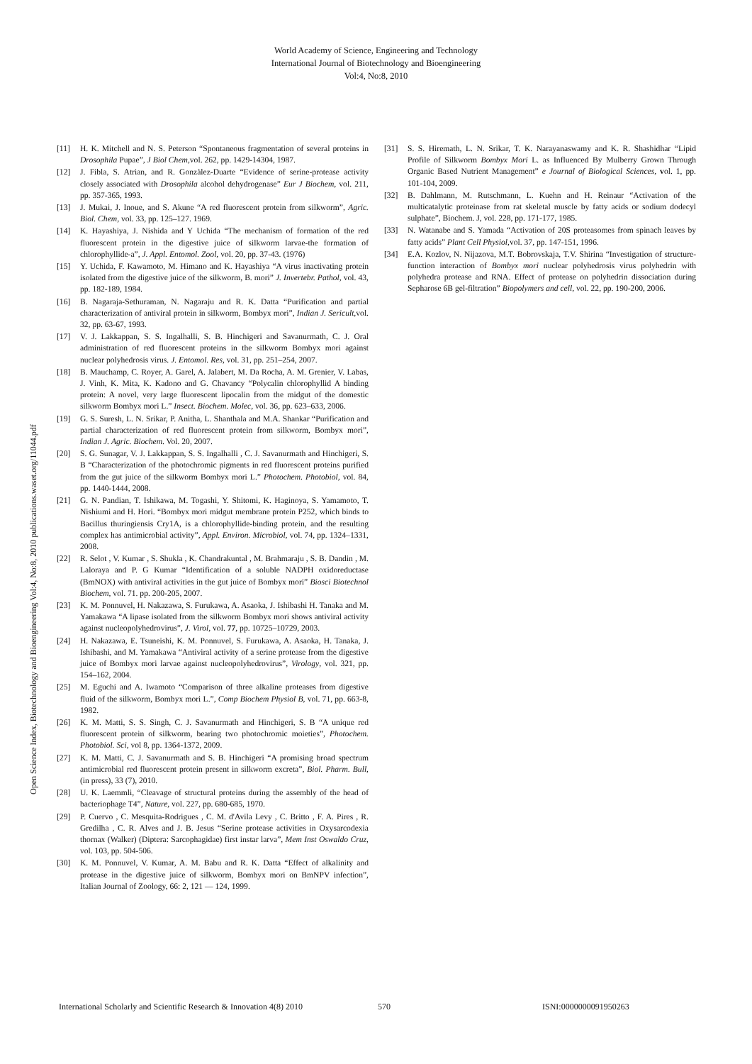World Academy of Science, Engineering and Technology
International Journal of Biotechnology and Bioengineering
Vol:4, No:8, 2010
Open Science Index, Biotechnology and Bioengineering Vol:4, No:8, 2010 publications.waset.org/11044.pdf
[11] H. K. Mitchell and N. S. Peterson “Spontaneous fragmentation of several proteins in Drosophila Pupae”, J Biol Chem, vol. 262, pp. 1429-14304, 1987.
[12] J. Fibla, S. Atrian, and R. Gonzàlez-Duarte “Evidence of serine-protease activity closely associated with Drosophila alcohol dehydrogenase” Eur J Biochem, vol. 211, pp. 357-365, 1993.
[13] J. Mukai, J. Inoue, and S. Akune “A red fluorescent protein from silkworm”, Agric. Biol. Chem, vol. 33, pp. 125–127. 1969.
[14] K. Hayashiya, J. Nishida and Y Uchida “The mechanism of formation of the red fluorescent protein in the digestive juice of silkworm larvae-the formation of chlorophyllide-a”, J. Appl. Entomol. Zool, vol. 20, pp. 37-43. (1976)
[15] Y. Uchida, F. Kawamoto, M. Himano and K. Hayashiya “A virus inactivating protein isolated from the digestive juice of the silkworm, B. mori” J. Invertebr. Pathol, vol. 43, pp. 182-189, 1984.
[16] B. Nagaraja-Sethuraman, N. Nagaraju and R. K. Datta “Purification and partial characterization of antiviral protein in silkworm, Bombyx mori”, Indian J. Sericult, vol. 32, pp. 63-67, 1993.
[17] V. J. Lakkappan, S. S. Ingalhalli, S. B. Hinchigeri and Savanurmath, C. J. Oral administration of red fluorescent proteins in the silkworm Bombyx mori against nuclear polyhedrosis virus. J. Entomol. Res, vol. 31, pp. 251–254, 2007.
[18] B. Mauchamp, C. Royer, A. Garel, A. Jalabert, M. Da Rocha, A. M. Grenier, V. Labas, J. Vinh, K. Mita, K. Kadono and G. Chavancy “Polycalin chlorophyllid A binding protein: A novel, very large fluorescent lipocalin from the midgut of the domestic silkworm Bombyx mori L.” Insect. Biochem. Molec, vol. 36, pp. 623–633, 2006.
[19] G. S. Suresh, L. N. Srikar, P. Anitha, L. Shanthala and M.A. Shankar “Purification and partial characterization of red fluorescent protein from silkworm, Bombyx mori”, Indian J. Agric. Biochem. Vol. 20, 2007.
[20] S. G. Sunagar, V. J. Lakkappan, S. S. Ingalhalli , C. J. Savanurmath and Hinchigeri, S. B “Characterization of the photochromic pigments in red fluorescent proteins purified from the gut juice of the silkworm Bombyx mori L.” Photochem. Photobiol, vol. 84, pp. 1440-1444, 2008.
[21] G. N. Pandian, T. Ishikawa, M. Togashi, Y. Shitomi, K. Haginoya, S. Yamamoto, T. Nishiumi and H. Hori. “Bombyx mori midgut membrane protein P252, which binds to Bacillus thuringiensis Cry1A, is a chlorophyllide-binding protein, and the resulting complex has antimicrobial activity”, Appl. Environ. Microbiol, vol. 74, pp. 1324–1331, 2008.
[22] R. Selot , V. Kumar , S. Shukla , K. Chandrakuntal , M. Brahmaraju , S. B. Dandin , M. Laloraya and P. G Kumar “Identification of a soluble NADPH oxidoreductase (BmNOX) with antiviral activities in the gut juice of Bombyx mori” Biosci Biotechnol Biochem, vol. 71. pp. 200-205, 2007.
[23] K. M. Ponnuvel, H. Nakazawa, S. Furukawa, A. Asaoka, J. Ishibashi H. Tanaka and M. Yamakawa “A lipase isolated from the silkworm Bombyx mori shows antiviral activity against nucleopolyhedrovirus”, J. Virol, vol. 77, pp. 10725–10729, 2003.
[24] H. Nakazawa, E. Tsuneishi, K. M. Ponnuvel, S. Furukawa, A. Asaoka, H. Tanaka, J. Ishibashi, and M. Yamakawa “Antiviral activity of a serine protease from the digestive juice of Bombyx mori larvae against nucleopolyhedrovirus”, Virology, vol. 321, pp. 154–162, 2004.
[25] M. Eguchi and A. Iwamoto “Comparison of three alkaline proteases from digestive fluid of the silkworm, Bombyx mori L.”, Comp Biochem Physiol B, vol. 71, pp. 663-8, 1982.
[26] K. M. Matti, S. S. Singh, C. J. Savanurmath and Hinchigeri, S. B “A unique red fluorescent protein of silkworm, bearing two photochromic moieties”, Photochem. Photobiol. Sci, vol 8, pp. 1364-1372, 2009.
[27] K. M. Matti, C. J. Savanurmath and S. B. Hinchigeri “A promising broad spectrum antimicrobial red fluorescent protein present in silkworm excreta”, Biol. Pharm. Bull, (in press), 33 (7), 2010.
[28] U. K. Laemmli, “Cleavage of structural proteins during the assembly of the head of bacteriophage T4”, Nature, vol. 227, pp. 680-685, 1970.
[29] P. Cuervo , C. Mesquita-Rodrigues , C. M. d'Avila Levy , C. Britto , F. A. Pires , R. Gredilha , C. R. Alves and J. B. Jesus “Serine protease activities in Oxysarcodexia thornax (Walker) (Diptera: Sarcophagidae) first instar larva”, Mem Inst Oswaldo Cruz, vol. 103, pp. 504-506.
[30] K. M. Ponnuvel, V. Kumar, A. M. Babu and R. K. Datta “Effect of alkalinity and protease in the digestive juice of silkworm, Bombyx mori on BmNPV infection”, Italian Journal of Zoology, 66: 2, 121 — 124, 1999.
[31] S. S. Hiremath, L. N. Srikar, T. K. Narayanaswamy and K. R. Shashidhar “Lipid Profile of Silkworm Bombyx Mori L. as Influenced By Mulberry Grown Through Organic Based Nutrient Management” e Journal of Biological Sciences, vol. 1, pp. 101-104, 2009.
[32] B. Dahlmann, M. Rutschmann, L. Kuehn and H. Reinaur “Activation of the multicatalytic proteinase from rat skeletal muscle by fatty acids or sodium dodecyl sulphate”, Biochem. J, vol. 228, pp. 171-177, 1985.
[33] N. Watanabe and S. Yamada “Activation of 20S proteasomes from spinach leaves by fatty acids” Plant Cell Physiol, vol. 37, pp. 147-151, 1996.
[34] E.A. Kozlov, N. Nijazova, M.T. Bobrovskaja, T.V. Shirina “Investigation of structure-function interaction of Bombyx mori nuclear polyhedrosis virus polyhedrin with polyhedra protease and RNA. Effect of protease on polyhedrin dissociation during Sepharose 6B gel-filtration” Biopolymers and cell, vol. 22, pp. 190-200, 2006.
International Scholarly and Scientific Research & Innovation 4(8) 2010 570 ISNI:0000000091950263